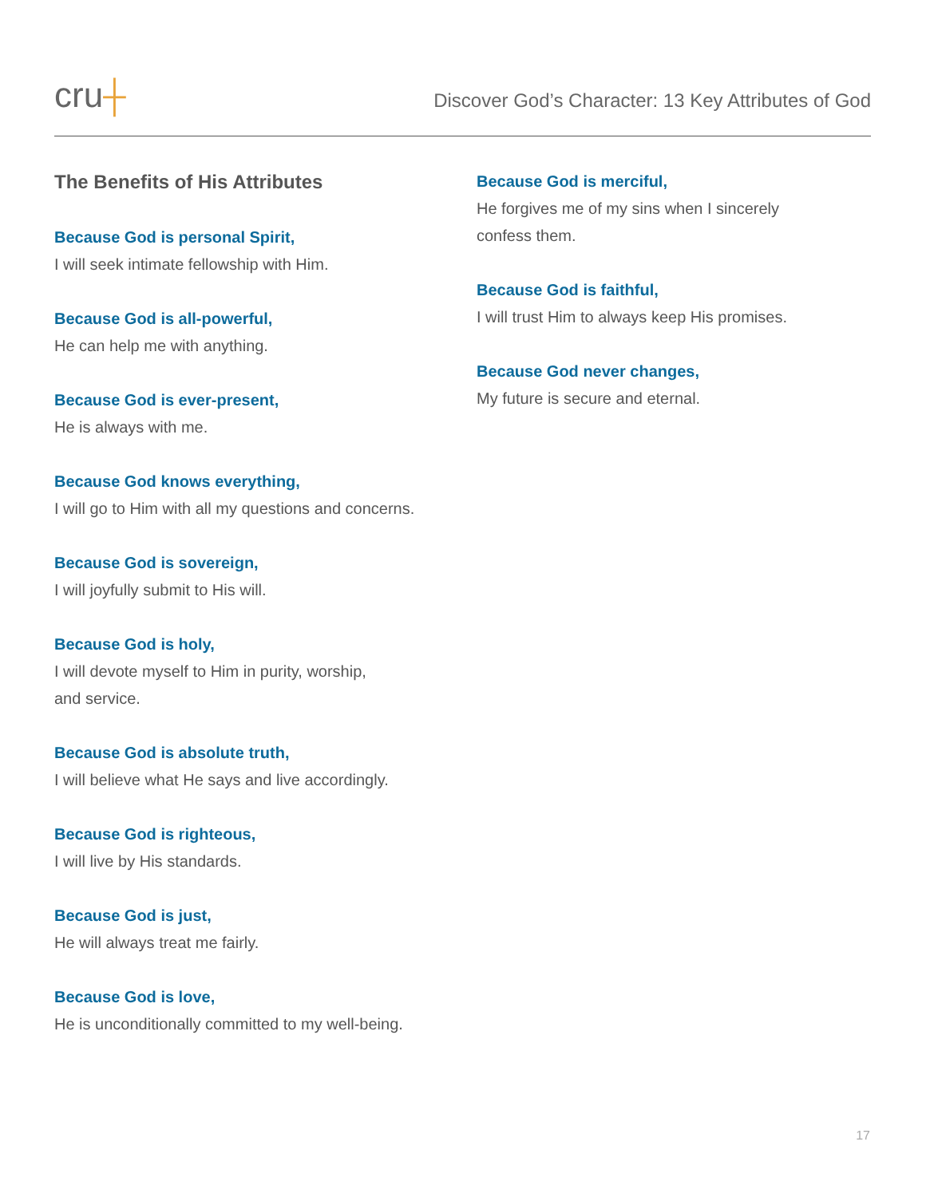cru┼
Discover God’s Character: 13 Key Attributes of God
The Benefits of His Attributes
Because God is personal Spirit,
I will seek intimate fellowship with Him.
Because God is all-powerful,
He can help me with anything.
Because God is ever-present,
He is always with me.
Because God knows everything,
I will go to Him with all my questions and concerns.
Because God is sovereign,
I will joyfully submit to His will.
Because God is holy,
I will devote myself to Him in purity, worship,
and service.
Because God is absolute truth,
I will believe what He says and live accordingly.
Because God is righteous,
I will live by His standards.
Because God is just,
He will always treat me fairly.
Because God is love,
He is unconditionally committed to my well-being.
Because God is merciful,
He forgives me of my sins when I sincerely
confess them.
Because God is faithful,
I will trust Him to always keep His promises.
Because God never changes,
My future is secure and eternal.
17